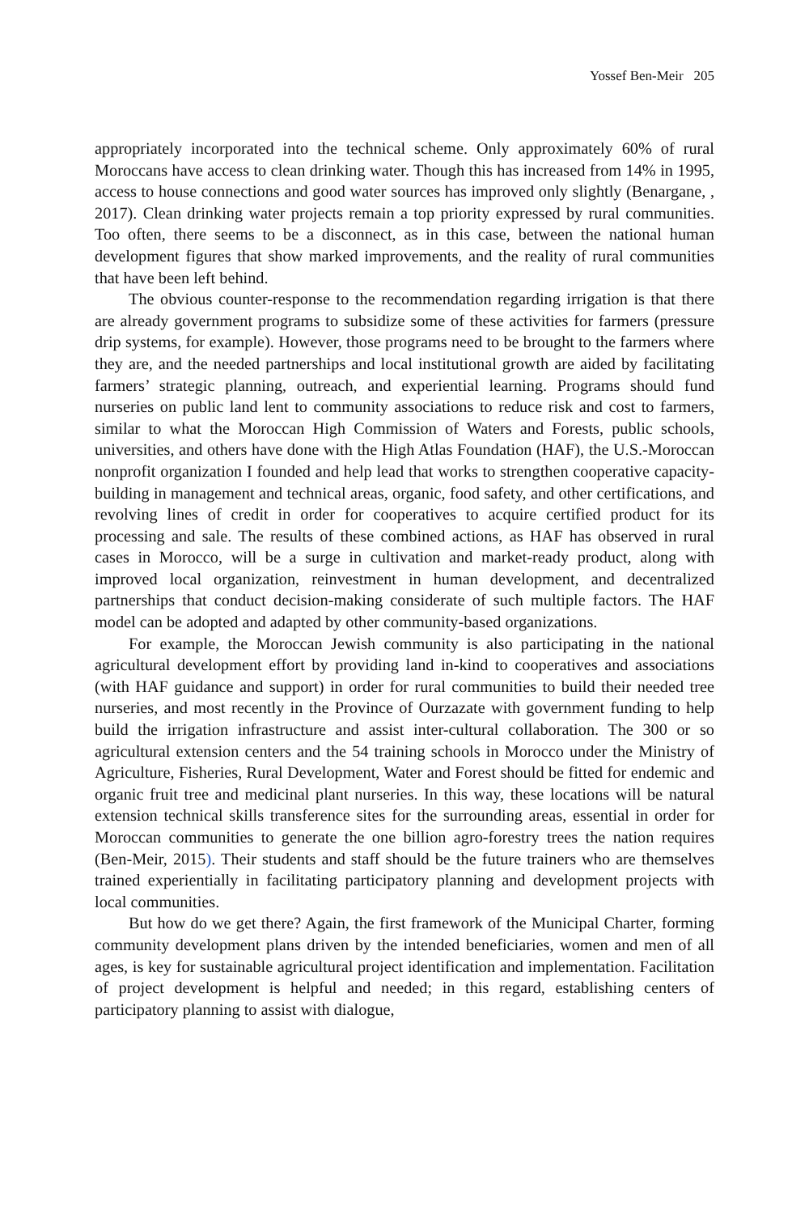Yossef Ben-Meir 205
appropriately incorporated into the technical scheme. Only approximately 60% of rural Moroccans have access to clean drinking water. Though this has increased from 14% in 1995, access to house connections and good water sources has improved only slightly (Benargane, , 2017). Clean drinking water projects remain a top priority expressed by rural communities. Too often, there seems to be a disconnect, as in this case, between the national human development figures that show marked improvements, and the reality of rural communities that have been left behind.
The obvious counter-response to the recommendation regarding irrigation is that there are already government programs to subsidize some of these activities for farmers (pressure drip systems, for example). However, those programs need to be brought to the farmers where they are, and the needed partnerships and local institutional growth are aided by facilitating farmers’ strategic planning, outreach, and experiential learning. Programs should fund nurseries on public land lent to community associations to reduce risk and cost to farmers, similar to what the Moroccan High Commission of Waters and Forests, public schools, universities, and others have done with the High Atlas Foundation (HAF), the U.S.-Moroccan nonprofit organization I founded and help lead that works to strengthen cooperative capacity-building in management and technical areas, organic, food safety, and other certifications, and revolving lines of credit in order for cooperatives to acquire certified product for its processing and sale. The results of these combined actions, as HAF has observed in rural cases in Morocco, will be a surge in cultivation and market-ready product, along with improved local organization, reinvestment in human development, and decentralized partnerships that conduct decision-making considerate of such multiple factors. The HAF model can be adopted and adapted by other community-based organizations.
For example, the Moroccan Jewish community is also participating in the national agricultural development effort by providing land in-kind to cooperatives and associations (with HAF guidance and support) in order for rural communities to build their needed tree nurseries, and most recently in the Province of Ourzazate with government funding to help build the irrigation infrastructure and assist inter-cultural collaboration. The 300 or so agricultural extension centers and the 54 training schools in Morocco under the Ministry of Agriculture, Fisheries, Rural Development, Water and Forest should be fitted for endemic and organic fruit tree and medicinal plant nurseries. In this way, these locations will be natural extension technical skills transference sites for the surrounding areas, essential in order for Moroccan communities to generate the one billion agro-forestry trees the nation requires (Ben-Meir, 2015). Their students and staff should be the future trainers who are themselves trained experientially in facilitating participatory planning and development projects with local communities.
But how do we get there? Again, the first framework of the Municipal Charter, forming community development plans driven by the intended beneficiaries, women and men of all ages, is key for sustainable agricultural project identification and implementation. Facilitation of project development is helpful and needed; in this regard, establishing centers of participatory planning to assist with dialogue,